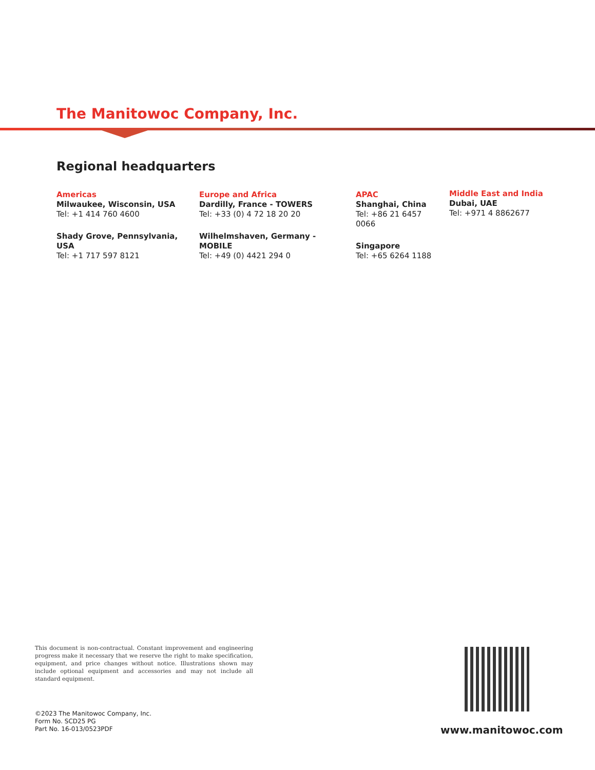The Manitowoc Company, Inc.
Regional headquarters
Americas
Milwaukee, Wisconsin, USA
Tel: +1 414 760 4600
Shady Grove, Pennsylvania, USA
Tel: +1 717 597 8121
Europe and Africa
Dardilly, France - TOWERS
Tel: +33 (0) 4 72 18 20 20
Wilhelmshaven, Germany - MOBILE
Tel: +49 (0) 4421 294 0
APAC
Shanghai, China
Tel: +86 21 6457 0066
Singapore
Tel: +65 6264 1188
Middle East and India
Dubai, UAE
Tel: +971 4 8862677
This document is non-contractual. Constant improvement and engineering progress make it necessary that we reserve the right to make specification, equipment, and price changes without notice. Illustrations shown may include optional equipment and accessories and may not include all standard equipment.
©2023 The Manitowoc Company, Inc.
Form No. SCD25 PG
Part No. 16-013/0523PDF
www.manitowoc.com